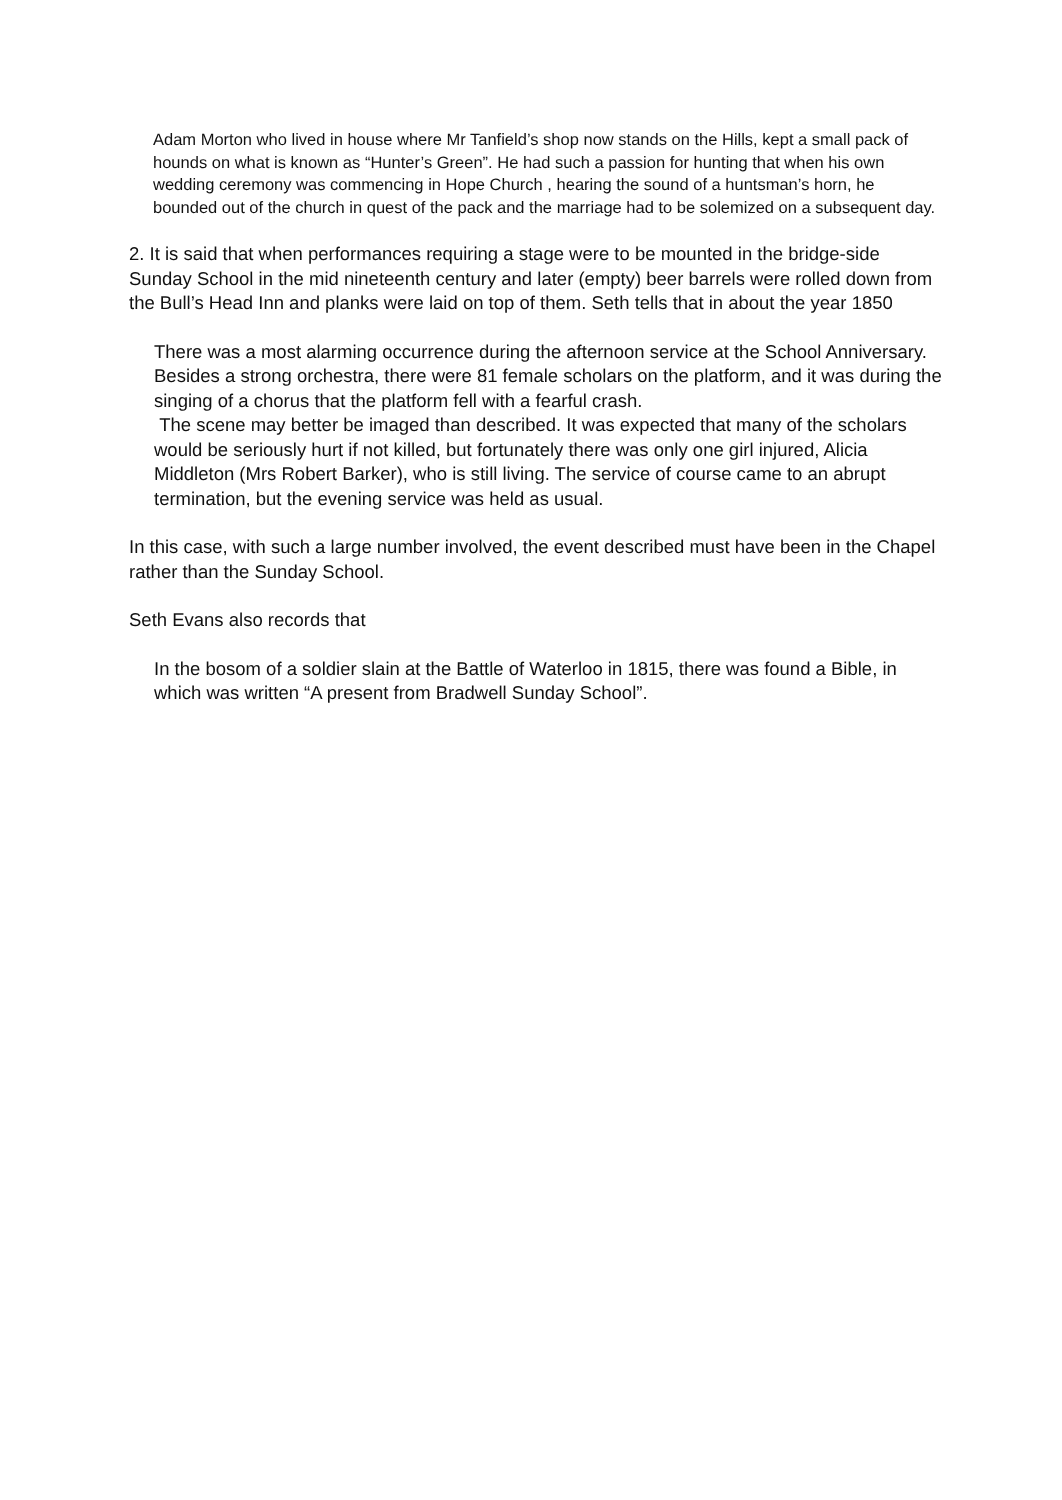Adam Morton who lived in house where Mr Tanfield’s shop now stands on the Hills, kept a small pack of hounds on what is known as “Hunter’s Green”. He had such a passion for hunting that when his own wedding ceremony was commencing in Hope Church , hearing the sound of a huntsman’s horn, he bounded out of the church in quest of the pack and the marriage had to be solemized on a subsequent day.
2. It is said that when performances requiring a stage were to be mounted in the bridge-side Sunday School in the mid nineteenth century and later (empty) beer barrels were rolled down from the Bull’s Head Inn and planks were laid on top of them. Seth tells that in about the year 1850
There was a most alarming occurrence during the afternoon service at the School Anniversary. Besides a strong orchestra, there were 81 female scholars on the platform, and it was during the singing of a chorus that the platform fell with a fearful crash.
The scene may better be imaged than described. It was expected that many of the scholars would be seriously hurt if not killed, but fortunately there was only one girl injured, Alicia Middleton (Mrs Robert Barker), who is still living. The service of course came to an abrupt termination, but the evening service was held as usual.
In this case, with such a large number involved, the event described must have been in the Chapel rather than the Sunday School.
Seth Evans also records that
In the bosom of a soldier slain at the Battle of Waterloo in 1815, there was found a Bible, in which was written “A present from Bradwell Sunday School”.